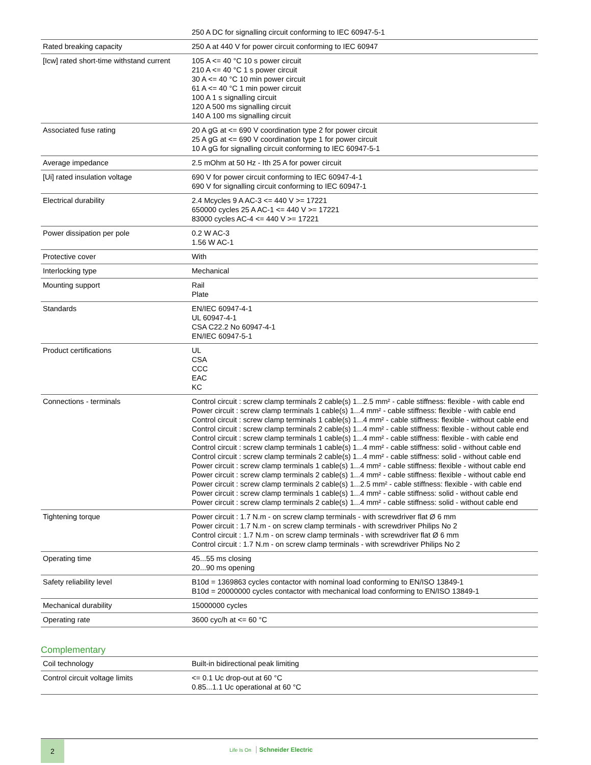| | 250 A DC for signalling circuit conforming to IEC 60947-5-1 |
| Rated breaking capacity | 250 A at 440 V for power circuit conforming to IEC 60947 |
| [Icw] rated short-time withstand current | 105 A <= 40 °C 10 s power circuit 210 A <= 40 °C 1 s power circuit 30 A <= 40 °C 10 min power circuit 61 A <= 40 °C 1 min power circuit 100 A 1 s signalling circuit 120 A 500 ms signalling circuit 140 A 100 ms signalling circuit |
| Associated fuse rating | 20 A gG at <= 690 V coordination type 2 for power circuit 25 A gG at <= 690 V coordination type 1 for power circuit 10 A gG for signalling circuit conforming to IEC 60947-5-1 |
| Average impedance | 2.5 mOhm at 50 Hz - Ith 25 A for power circuit |
| [Ui] rated insulation voltage | 690 V for power circuit conforming to IEC 60947-4-1 690 V for signalling circuit conforming to IEC 60947-1 |
| Electrical durability | 2.4 Mcycles 9 A AC-3 <= 440 V >= 17221 650000 cycles 25 A AC-1 <= 440 V >= 17221 83000 cycles AC-4 <= 440 V >= 17221 |
| Power dissipation per pole | 0.2 W AC-3 1.56 W AC-1 |
| Protective cover | With |
| Interlocking type | Mechanical |
| Mounting support | Rail Plate |
| Standards | EN/IEC 60947-4-1 UL 60947-4-1 CSA C22.2 No 60947-4-1 EN/IEC 60947-5-1 |
| Product certifications | UL CSA CCC EAC KC |
| Connections - terminals | Control circuit : screw clamp terminals 2 cable(s) 1...2.5 mm² - cable stiffness: flexible - with cable end Power circuit : screw clamp terminals 1 cable(s) 1...4 mm² - cable stiffness: flexible - with cable end Control circuit : screw clamp terminals 1 cable(s) 1...4 mm² - cable stiffness: flexible - without cable end Control circuit : screw clamp terminals 2 cable(s) 1...4 mm² - cable stiffness: flexible - without cable end Control circuit : screw clamp terminals 1 cable(s) 1...4 mm² - cable stiffness: flexible - with cable end Control circuit : screw clamp terminals 1 cable(s) 1...4 mm² - cable stiffness: solid - without cable end Control circuit : screw clamp terminals 2 cable(s) 1...4 mm² - cable stiffness: solid - without cable end Power circuit : screw clamp terminals 1 cable(s) 1...4 mm² - cable stiffness: flexible - without cable end Power circuit : screw clamp terminals 2 cable(s) 1...4 mm² - cable stiffness: flexible - without cable end Power circuit : screw clamp terminals 2 cable(s) 1...2.5 mm² - cable stiffness: flexible - with cable end Power circuit : screw clamp terminals 1 cable(s) 1...4 mm² - cable stiffness: solid - without cable end Power circuit : screw clamp terminals 2 cable(s) 1...4 mm² - cable stiffness: solid - without cable end |
| Tightening torque | Power circuit : 1.7 N.m - on screw clamp terminals - with screwdriver flat Ø 6 mm Power circuit : 1.7 N.m - on screw clamp terminals - with screwdriver Philips No 2 Control circuit : 1.7 N.m - on screw clamp terminals - with screwdriver flat Ø 6 mm Control circuit : 1.7 N.m - on screw clamp terminals - with screwdriver Philips No 2 |
| Operating time | 45...55 ms closing 20...90 ms opening |
| Safety reliability level | B10d = 1369863 cycles contactor with nominal load conforming to EN/ISO 13849-1 B10d = 20000000 cycles contactor with mechanical load conforming to EN/ISO 13849-1 |
| Mechanical durability | 15000000 cycles |
| Operating rate | 3600 cyc/h at <= 60 °C |
Complementary
| Coil technology | Built-in bidirectional peak limiting |
| Control circuit voltage limits | <= 0.1 Uc drop-out at 60 °C 0.85...1.1 Uc operational at 60 °C |
2
Life Is On Schneider Electric